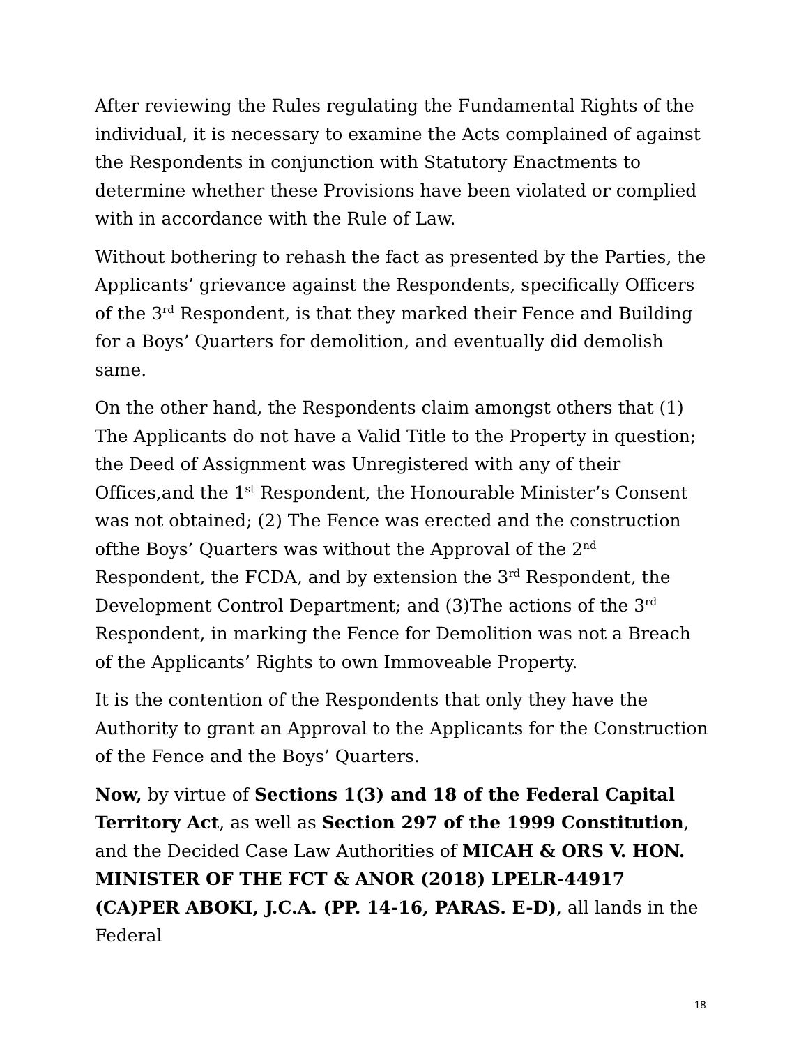After reviewing the Rules regulating the Fundamental Rights of the individual, it is necessary to examine the Acts complained of against the Respondents in conjunction with Statutory Enactments to determine whether these Provisions have been violated or complied with in accordance with the Rule of Law.
Without bothering to rehash the fact as presented by the Parties, the Applicants’ grievance against the Respondents, specifically Officers of the 3<sup>rd</sup> Respondent, is that they marked their Fence and Building for a Boys’ Quarters for demolition, and eventually did demolish same.
On the other hand, the Respondents claim amongst others that (1) The Applicants do not have a Valid Title to the Property in question; the Deed of Assignment was Unregistered with any of their Offices,and the 1<sup>st</sup> Respondent, the Honourable Minister’s Consent was not obtained; (2) The Fence was erected and the construction ofthe Boys’ Quarters was without the Approval of the 2<sup>nd</sup> Respondent, the FCDA, and by extension the 3<sup>rd</sup> Respondent, the Development Control Department; and (3)The actions of the 3<sup>rd</sup> Respondent, in marking the Fence for Demolition was not a Breach of the Applicants’ Rights to own Immoveable Property.
It is the contention of the Respondents that only they have the Authority to grant an Approval to the Applicants for the Construction of the Fence and the Boys’ Quarters.
Now, by virtue of Sections 1(3) and 18 of the Federal Capital Territory Act, as well as Section 297 of the 1999 Constitution, and the Decided Case Law Authorities of MICAH & ORS V. HON. MINISTER OF THE FCT & ANOR (2018) LPELR-44917 (CA)PER ABOKI, J.C.A. (PP. 14-16, PARAS. E-D), all lands in the Federal
18